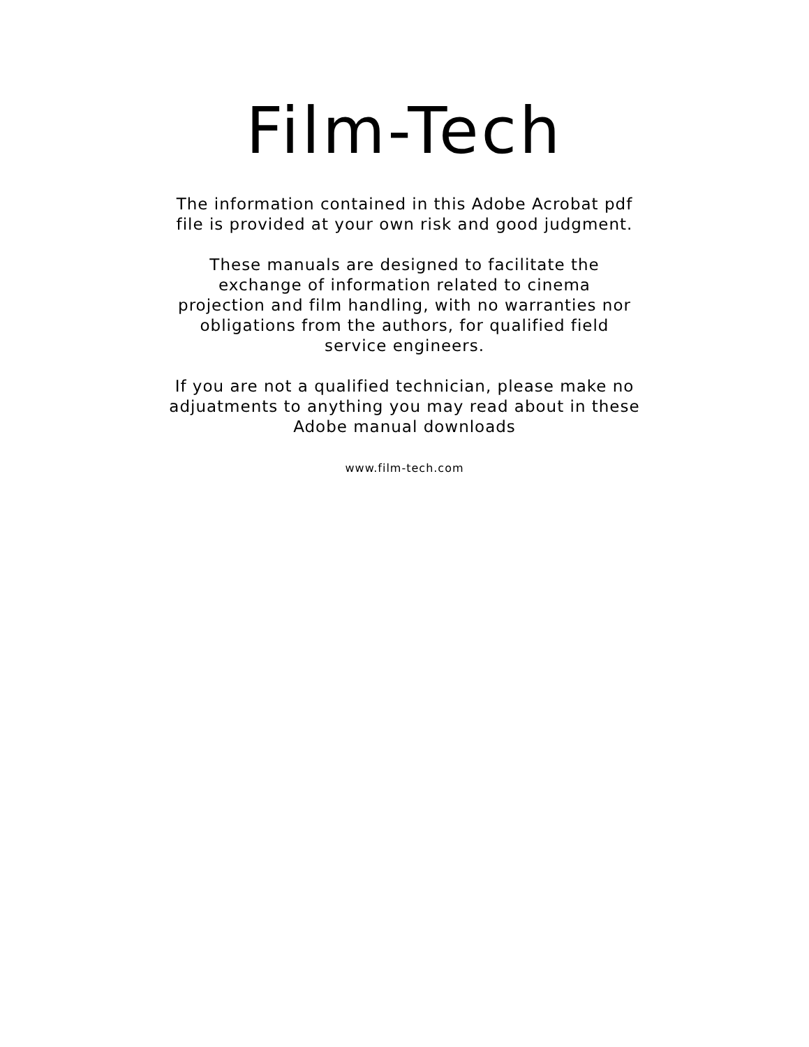Film-Tech
The information contained in this Adobe Acrobat pdf
file is provided at your own risk and good judgment.
These manuals are designed to facilitate the
exchange of information related to cinema
projection and film handling, with no warranties nor
obligations from the authors, for qualified field
service engineers.
If you are not a qualified technician, please make no
adjuatments to anything you may read about in these
Adobe manual downloads
www.film-tech.com